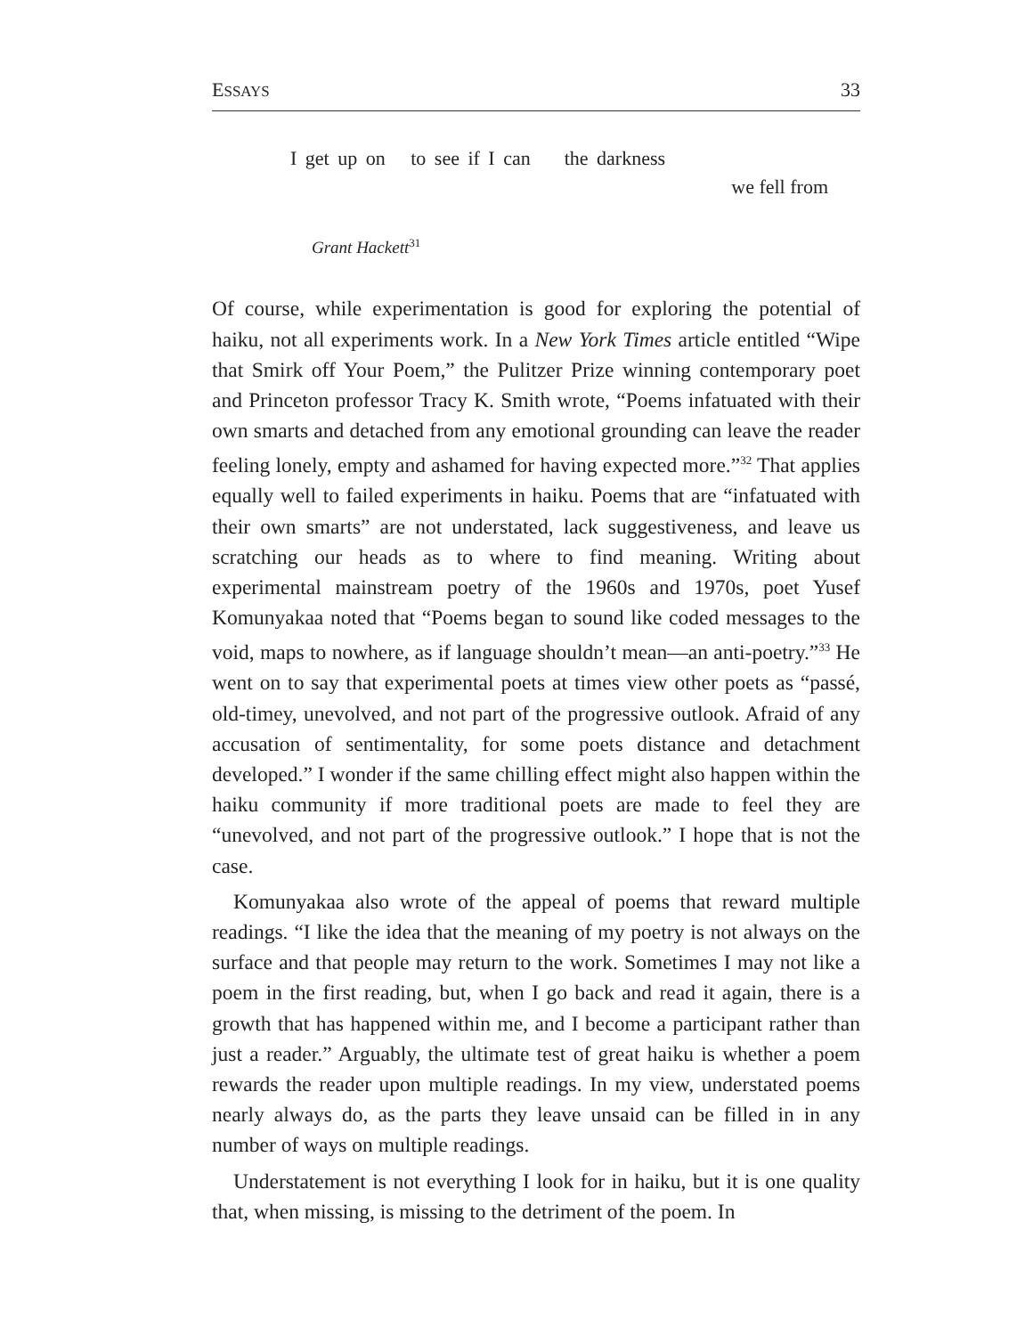ESSAYS 33
I get up on to see if I can the darkness
we fell from
Grant Hackett<sup>31</sup>
Of course, while experimentation is good for exploring the potential of haiku, not all experiments work. In a New York Times article entitled “Wipe that Smirk off Your Poem,” the Pulitzer Prize winning contemporary poet and Princeton professor Tracy K. Smith wrote, “Poems infatuated with their own smarts and detached from any emotional grounding can leave the reader feeling lonely, empty and ashamed for having expected more.”<sup>32</sup> That applies equally well to failed experiments in haiku. Poems that are “infatuated with their own smarts” are not understated, lack suggestiveness, and leave us scratching our heads as to where to find meaning. Writing about experimental mainstream poetry of the 1960s and 1970s, poet Yusef Komunyakaa noted that “Poems began to sound like coded messages to the void, maps to nowhere, as if language shouldn’t mean—an anti-poetry.”<sup>33</sup> He went on to say that experimental poets at times view other poets as “passé, old-timey, unevolved, and not part of the progressive outlook. Afraid of any accusation of sentimentality, for some poets distance and detachment developed.” I wonder if the same chilling effect might also happen within the haiku community if more traditional poets are made to feel they are “unevolved, and not part of the progressive outlook.” I hope that is not the case.
Komunyakaa also wrote of the appeal of poems that reward multiple readings. “I like the idea that the meaning of my poetry is not always on the surface and that people may return to the work. Sometimes I may not like a poem in the first reading, but, when I go back and read it again, there is a growth that has happened within me, and I become a participant rather than just a reader.” Arguably, the ultimate test of great haiku is whether a poem rewards the reader upon multiple readings. In my view, understated poems nearly always do, as the parts they leave unsaid can be filled in in any number of ways on multiple readings.
Understatement is not everything I look for in haiku, but it is one quality that, when missing, is missing to the detriment of the poem. In